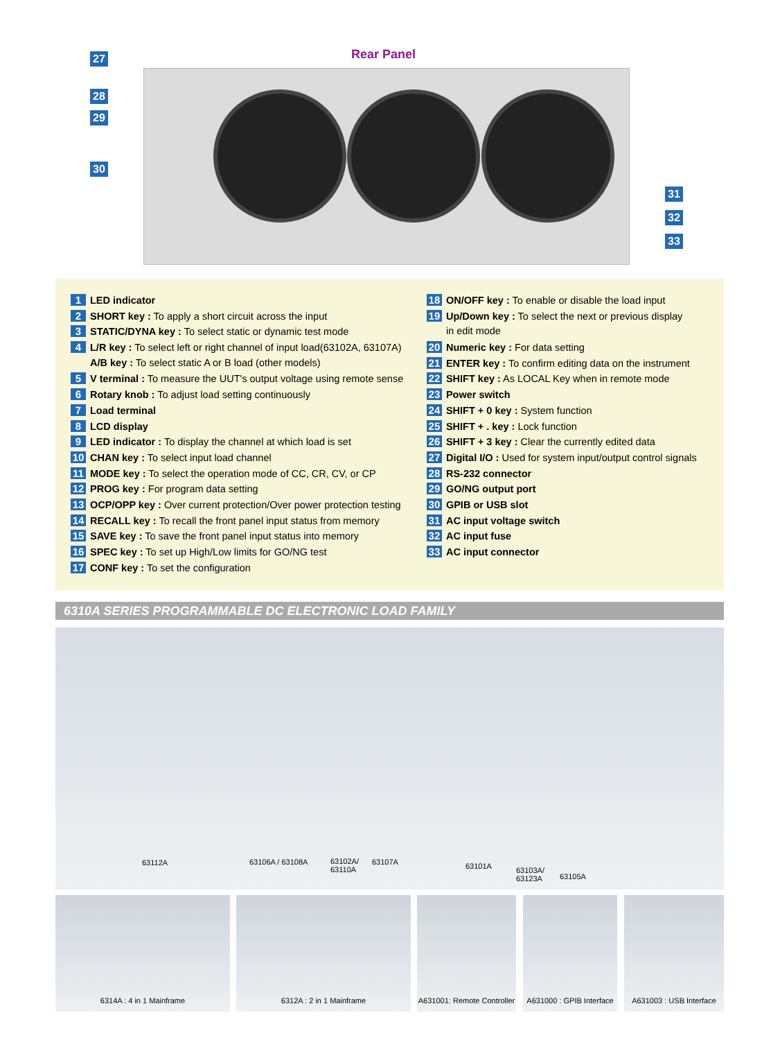Rear Panel
27
28
29
30
31
32
33
1 LED indicator
2 SHORT key : To apply a short circuit across the input
3 STATIC/DYNA key : To select static or dynamic test mode
4 L/R key : To select left or right channel of input load(63102A, 63107A)
A/B key : To select static A or B load (other models)
5 V terminal : To measure the UUT's output voltage using remote sense
6 Rotary knob : To adjust load setting continuously
7 Load terminal
8 LCD display
9 LED indicator : To display the channel at which load is set
10 CHAN key : To select input load channel
11 MODE key : To select the operation mode of CC, CR, CV, or CP
12 PROG key : For program data setting
13 OCP/OPP key : Over current protection/Over power protection testing
14 RECALL key : To recall the front panel input status from memory
15 SAVE key : To save the front panel input status into memory
16 SPEC key : To set up High/Low limits for GO/NG test
17 CONF key : To set the configuration
18 ON/OFF key : To enable or disable the load input
19 Up/Down key : To select the next or previous display
in edit mode
20 Numeric key : For data setting
21 ENTER key : To confirm editing data on the instrument
22 SHIFT key : As LOCAL Key when in remote mode
23 Power switch
24 SHIFT + 0 key : System function
25 SHIFT + . key : Lock function
26 SHIFT + 3 key : Clear the currently edited data
27 Digital I/O : Used for system input/output control signals
28 RS-232 connector
29 GO/NG output port
30 GPIB or USB slot
31 AC input voltage switch
32 AC input fuse
33 AC input connector
6310A SERIES PROGRAMMABLE DC ELECTRONIC LOAD FAMILY
63112A 63106A / 63108A
63102A/
63110A
63107A 63101A
63103A/
63123A
63105A
6314A : 4 in 1 Mainframe 6312A : 2 in 1 Mainframe
A631001: Remote Controller
A631000 : GPIB Interface
A631003 : USB Interface